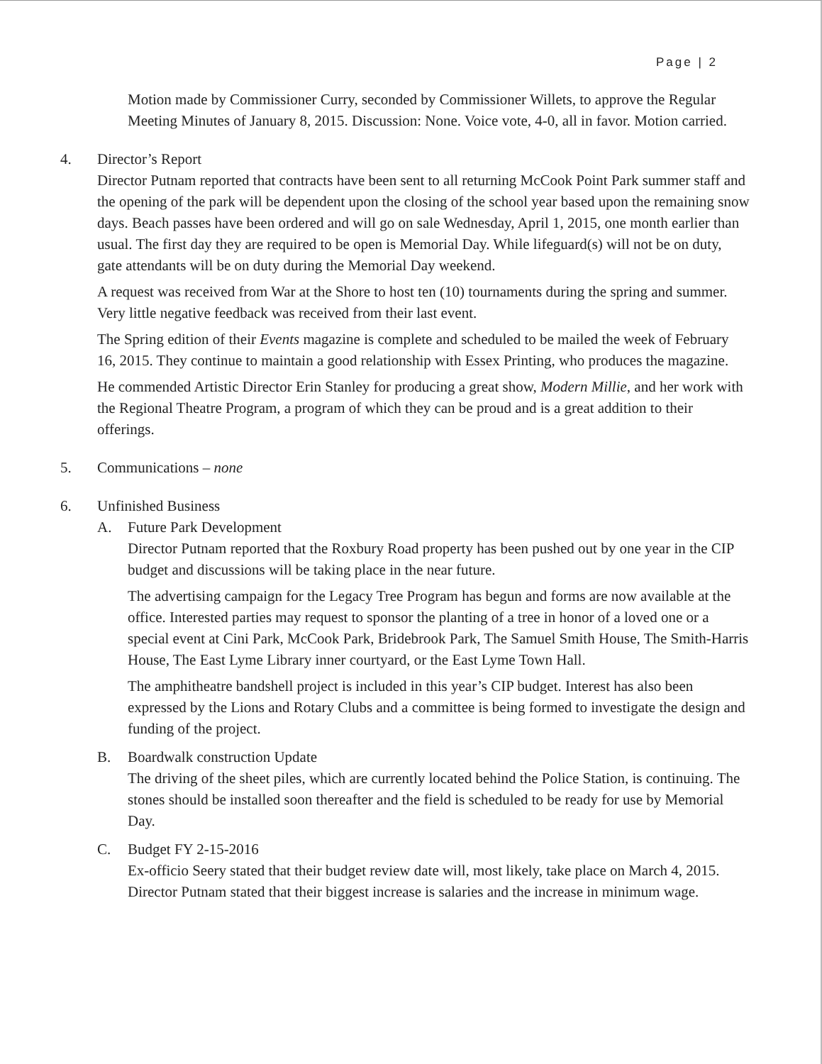Page | 2
Motion made by Commissioner Curry, seconded by Commissioner Willets, to approve the Regular Meeting Minutes of January 8, 2015. Discussion: None. Voice vote, 4-0, all in favor. Motion carried.
4. Director’s Report
Director Putnam reported that contracts have been sent to all returning McCook Point Park summer staff and the opening of the park will be dependent upon the closing of the school year based upon the remaining snow days. Beach passes have been ordered and will go on sale Wednesday, April 1, 2015, one month earlier than usual. The first day they are required to be open is Memorial Day. While lifeguard(s) will not be on duty, gate attendants will be on duty during the Memorial Day weekend.
A request was received from War at the Shore to host ten (10) tournaments during the spring and summer. Very little negative feedback was received from their last event.
The Spring edition of their Events magazine is complete and scheduled to be mailed the week of February 16, 2015. They continue to maintain a good relationship with Essex Printing, who produces the magazine.
He commended Artistic Director Erin Stanley for producing a great show, Modern Millie, and her work with the Regional Theatre Program, a program of which they can be proud and is a great addition to their offerings.
5. Communications – none
6. Unfinished Business
A. Future Park Development
Director Putnam reported that the Roxbury Road property has been pushed out by one year in the CIP budget and discussions will be taking place in the near future.
The advertising campaign for the Legacy Tree Program has begun and forms are now available at the office. Interested parties may request to sponsor the planting of a tree in honor of a loved one or a special event at Cini Park, McCook Park, Bridebrook Park, The Samuel Smith House, The Smith-Harris House, The East Lyme Library inner courtyard, or the East Lyme Town Hall.
The amphitheatre bandshell project is included in this year’s CIP budget. Interest has also been expressed by the Lions and Rotary Clubs and a committee is being formed to investigate the design and funding of the project.
B. Boardwalk construction Update
The driving of the sheet piles, which are currently located behind the Police Station, is continuing. The stones should be installed soon thereafter and the field is scheduled to be ready for use by Memorial Day.
C. Budget FY 2-15-2016
Ex-officio Seery stated that their budget review date will, most likely, take place on March 4, 2015. Director Putnam stated that their biggest increase is salaries and the increase in minimum wage.